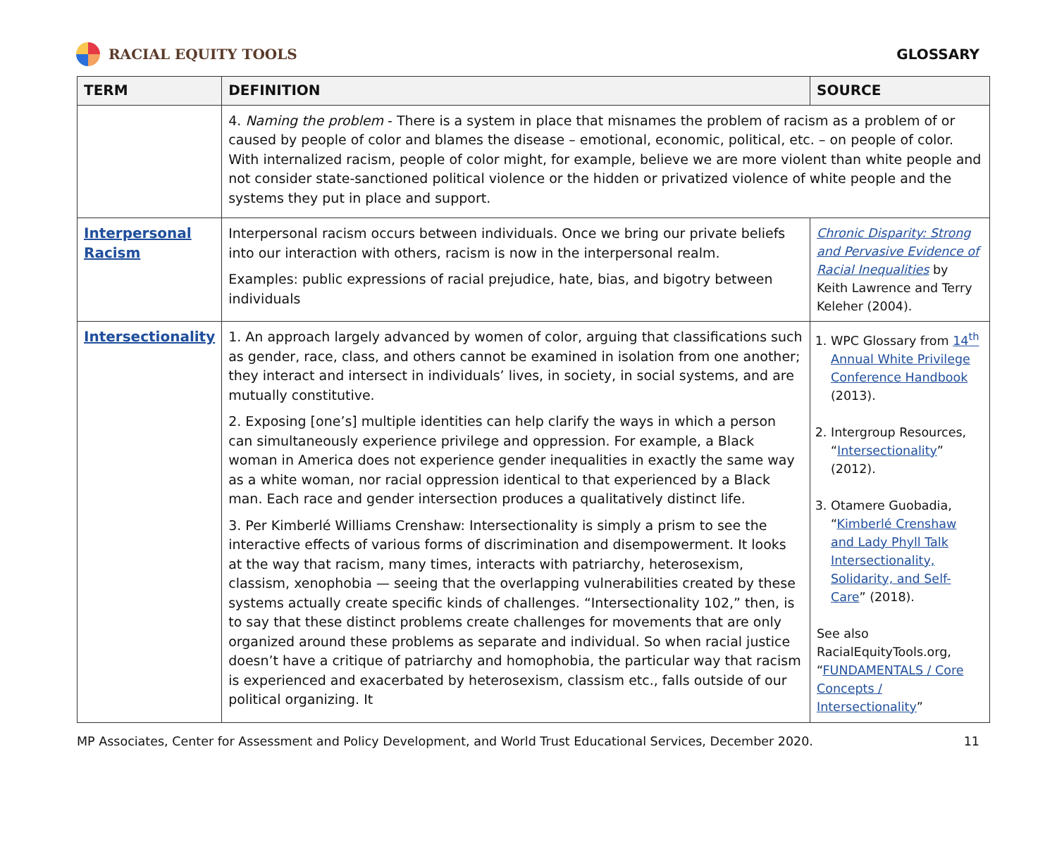RACIAL EQUITY TOOLS GLOSSARY
| TERM | DEFINITION | SOURCE |
| --- | --- | --- |
| | 4. Naming the problem - There is a system in place that misnames the problem of racism as a problem of or caused by people of color and blames the disease – emotional, economic, political, etc. – on people of color. With internalized racism, people of color might, for example, believe we are more violent than white people and not consider state-sanctioned political violence or the hidden or privatized violence of white people and the systems they put in place and support. | |
| Interpersonal Racism | Interpersonal racism occurs between individuals. Once we bring our private beliefs into our interaction with others, racism is now in the interpersonal realm. Examples: public expressions of racial prejudice, hate, bias, and bigotry between individuals | Chronic Disparity: Strong and Pervasive Evidence of Racial Inequalities by Keith Lawrence and Terry Keleher (2004). |
| Intersectionality | 1. An approach largely advanced by women of color, arguing that classifications such as gender, race, class, and others cannot be examined in isolation from one another; they interact and intersect in individuals’ lives, in society, in social systems, and are mutually constitutive. 2. Exposing [one’s] multiple identities can help clarify the ways in which a person can simultaneously experience privilege and oppression. For example, a Black woman in America does not experience gender inequalities in exactly the same way as a white woman, nor racial oppression identical to that experienced by a Black man. Each race and gender intersection produces a qualitatively distinct life. 3. Per Kimberlé Williams Crenshaw: Intersectionality is simply a prism to see the interactive effects of various forms of discrimination and disempowerment. It looks at the way that racism, many times, interacts with patriarchy, heterosexism, classism, xenophobia — seeing that the overlapping vulnerabilities created by these systems actually create specific kinds of challenges. “Intersectionality 102,” then, is to say that these distinct problems create challenges for movements that are only organized around these problems as separate and individual. So when racial justice doesn’t have a critique of patriarchy and homophobia, the particular way that racism is experienced and exacerbated by heterosexism, classism etc., falls outside of our political organizing. It | 1. WPC Glossary from 14<sup>th</sup> Annual White Privilege Conference Handbook (2013). 2. Intergroup Resources, “ Intersectionality ” (2012). 3. Otamere Guobadia, “ Kimberlé Crenshaw and Lady Phyll Talk Intersectionality, Solidarity, and Self-Care ” (2018). See also RacialEquityTools.org, “ FUNDAMENTALS / Core Concepts / Intersectionality ” |
MP Associates, Center for Assessment and Policy Development, and World Trust Educational Services, December 2020. 11